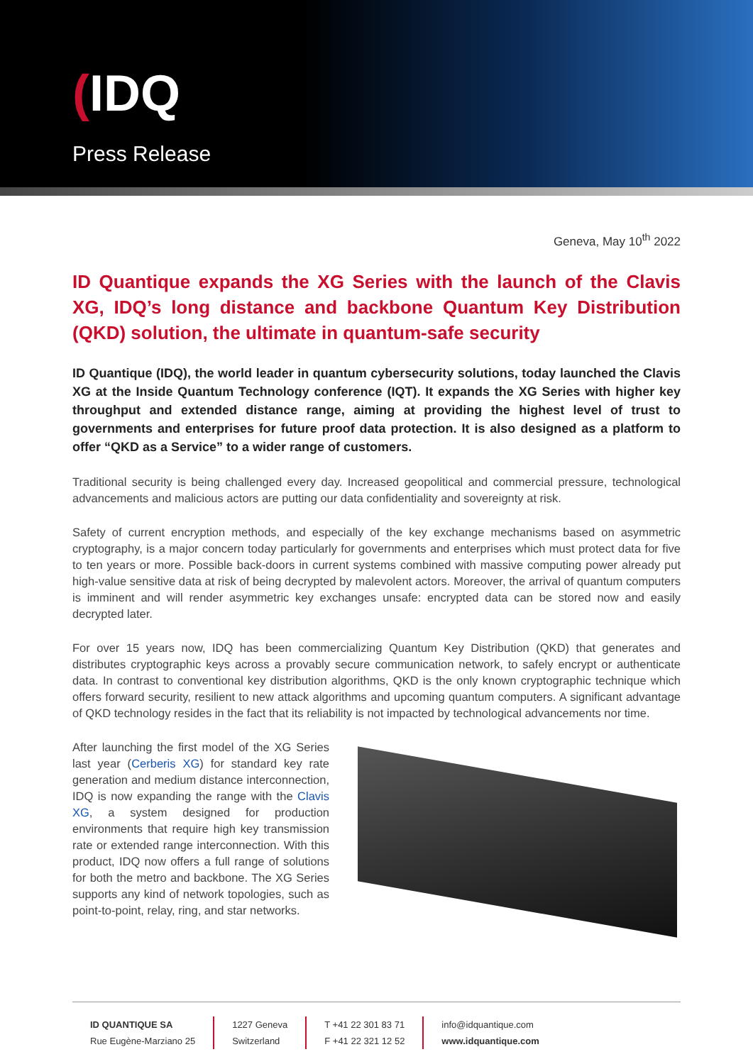(IDQ
Press Release
Geneva, May 10<sup>th</sup> 2022
ID Quantique expands the XG Series with the launch of the Clavis XG, IDQ’s long distance and backbone Quantum Key Distribution (QKD) solution, the ultimate in quantum-safe security
ID Quantique (IDQ), the world leader in quantum cybersecurity solutions, today launched the Clavis XG at the Inside Quantum Technology conference (IQT). It expands the XG Series with higher key throughput and extended distance range, aiming at providing the highest level of trust to governments and enterprises for future proof data protection. It is also designed as a platform to offer “QKD as a Service” to a wider range of customers.
Traditional security is being challenged every day. Increased geopolitical and commercial pressure, technological advancements and malicious actors are putting our data confidentiality and sovereignty at risk.
Safety of current encryption methods, and especially of the key exchange mechanisms based on asymmetric cryptography, is a major concern today particularly for governments and enterprises which must protect data for five to ten years or more. Possible back-doors in current systems combined with massive computing power already put high-value sensitive data at risk of being decrypted by malevolent actors. Moreover, the arrival of quantum computers is imminent and will render asymmetric key exchanges unsafe: encrypted data can be stored now and easily decrypted later.
For over 15 years now, IDQ has been commercializing Quantum Key Distribution (QKD) that generates and distributes cryptographic keys across a provably secure communication network, to safely encrypt or authenticate data. In contrast to conventional key distribution algorithms, QKD is the only known cryptographic technique which offers forward security, resilient to new attack algorithms and upcoming quantum computers. A significant advantage of QKD technology resides in the fact that its reliability is not impacted by technological advancements nor time.
After launching the first model of the XG Series last year (Cerberis XG) for standard key rate generation and medium distance interconnection, IDQ is now expanding the range with the Clavis XG, a system designed for production environments that require high key transmission rate or extended range interconnection. With this product, IDQ now offers a full range of solutions for both the metro and backbone. The XG Series supports any kind of network topologies, such as point-to-point, relay, ring, and star networks.
ID QUANTIQUE SA
Rue Eugène-Marziano 25
1227 Geneva
Switzerland
T +41 22 301 83 71
F +41 22 321 12 52
info@idquantique.com
www.idquantique.com